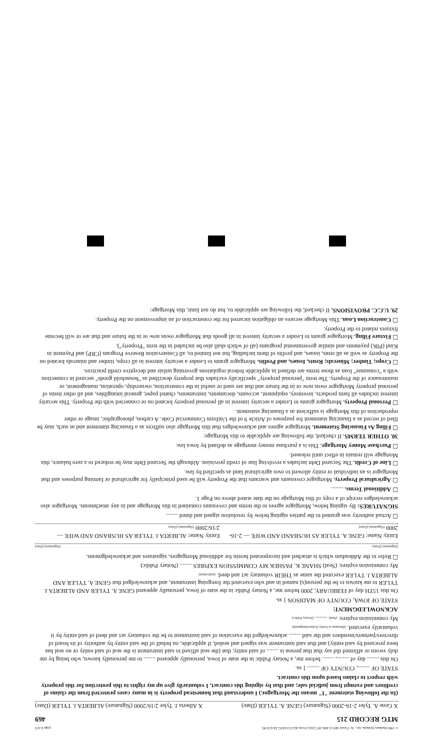© 1993 Bankers Systems, Inc., St. Cloud, MN (1-800-397-2341) Form AG/CO-MTG-IA 6/21/95 page 6 of 6
MTG RECORD 215 469
X Gene A. Tyler 2-16-2000 (Signature) GENE A. TYLER (Date) X Alberta J. Tyler 2/16/2000 (Signature) ALBERTA J. TYLER (Date)
(In the following statement "I" means the Mortgagor.) I understand that homestead property is in many cases protected from the claims of creditors and exempt from judicial sale; and that by signing this contract, I voluntarily give up my rights to this protection for this property with respect to claims based upon this contract.
STATE OF ........, COUNTY OF ........ } ss.
On this ........ day of ........, ........ before me, a Notary Public in the state of Iowa, personally appeared ........ to me personally known, who being by me duly sworn or affirmed did say that that person is ........ of said entity, that (the seal affixed to said instrument is the seal of said entity or no seal has been procured by said entity) and that said instrument was signed and sealed, if applicable, on behalf of the said entity by authority of its board of directors/partners/members and the said ........ acknowledged the execution of said instrument to be the voluntary act and deed of said entity by it voluntarily executed. (Business or Entity Acknowledgment)
My commission expires: (Seal) ........ (Notary Public)
ACKNOWLEDGMENT:
STATE OF IOWA, COUNTY OF MADISON } ss.
On this 15TH day of FEBRUARY, 2000 before me, a Notary Public in the state of Iowa, personally appeared GENE A. TYLER AND ALBERTA J. TYLER to me known to be the person(s) named in and who executed the foregoing instrument, and acknowledged that GENE A. TYLER AND ALBERTA J. TYLER executed the same as THEIR voluntary act and deed. (Individual)
My commission expires: (Seal) SHANE K. PASHEK MY COMMISSION EXPIRES ........ (Notary Public)
☐ Refer to the Addendum which is attached and incorporated herein for additional Mortgagors, signatures and acknowledgments.
(Signature) (Date) (Signature) (Date)
Entity Name: GENE A. TYLER AS HUSBAND AND WIFE — 2-16-2000 (Signature) (Date) Entity Name: ALBERTA J. TYLER AS HUSBAND AND WIFE — 2/16/2000 (Signature) (Date)
☐ Actual authority was granted to the parties signing below by resolution signed and dated ........
SIGNATURES: By signing below, Mortgagor agrees to the terms and covenants contained in this Mortgage and in any attachments. Mortgagor also acknowledges receipt of a copy of this Mortgage on the date stated above on Page 1.
☐ Additional Terms. ........
☐ Agricultural Property. Mortgagor covenants and warrants that the Property will be used principally for agricultural or farming purposes and that Mortgagor is an individual or entity allowed to own agricultural land as specified by law.
☐ Line of Credit. The Secured Debt includes a revolving line of credit provision. Although the Secured Debt may be reduced to a zero balance, this Mortgage will remain in effect until released.
☐ Purchase Money Mortgage. This is a purchase money mortgage as defined by Iowa law.
30. OTHER TERMS. If checked, the following are applicable to this Mortgage:
☐ Filing As Financing Statement. Mortgagor agrees and acknowledges that this Mortgage also suffices as a financing statement and as such, may be filed of record as a financing statement for purposes of Article 9 of the Uniform Commercial Code. A carbon, photographic, image or other reproduction of this Mortgage is sufficient as a financing statement.
☐ Personal Property. Mortgagor grants to Lender a security interest in all personal property located on or connected with the Property. This security interest includes all farm products, inventory, equipment, accounts, documents, instruments, chattel paper, general intangibles, and all other items of personal property Mortgagor owns now or in the future and that are used or useful in the construction, ownership, operation, management, or maintenance of the Property. The term "personal property" specifically excludes that property described as "household goods" secured in connection with a "consumer" loan as those terms are defined in applicable federal regulations governing unfair and deceptive credit practices.
☐ Crops; Timber; Minerals; Rents, Issues, and Profits. Mortgagor grants to Lender a security interest in all crops, timber and minerals located on the Property as well as all rents, issues, and profits of them including, but not limited to, all Conservation Reserve Program (CRP) and Payment in Kind (PIK) payments and similar governmental programs (all of which shall also be included in the term "Property").
☐ Fixture Filing. Mortgagor grants to Lender a security interest in all goods that Mortgagor owns now or in the future and that are or will become fixtures related to the Property.
☐ Construction Loan. This Mortgage secures an obligation incurred for the construction of an improvement on the Property.
29. U.C.C. PROVISIONS. If checked, the following are applicable to, but do not limit, this Mortgage: